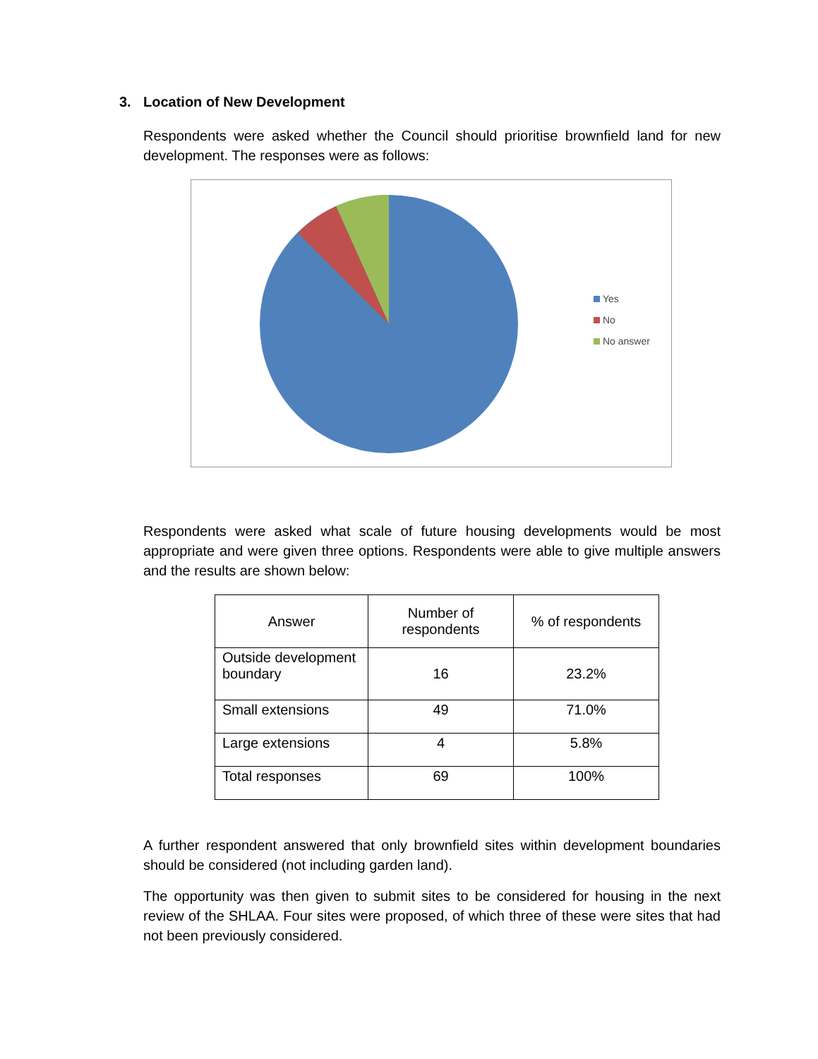3. Location of New Development
Respondents were asked whether the Council should prioritise brownfield land for new development. The responses were as follows:
Yes
No
No answer
Respondents were asked what scale of future housing developments would be most appropriate and were given three options. Respondents were able to give multiple answers and the results are shown below:
| Answer | Number of respondents | % of respondents |
| --- | --- | --- |
| Outside development boundary | 16 | 23.2% |
| Small extensions | 49 | 71.0% |
| Large extensions | 4 | 5.8% |
| Total responses | 69 | 100% |
A further respondent answered that only brownfield sites within development boundaries should be considered (not including garden land).
The opportunity was then given to submit sites to be considered for housing in the next review of the SHLAA. Four sites were proposed, of which three of these were sites that had not been previously considered.